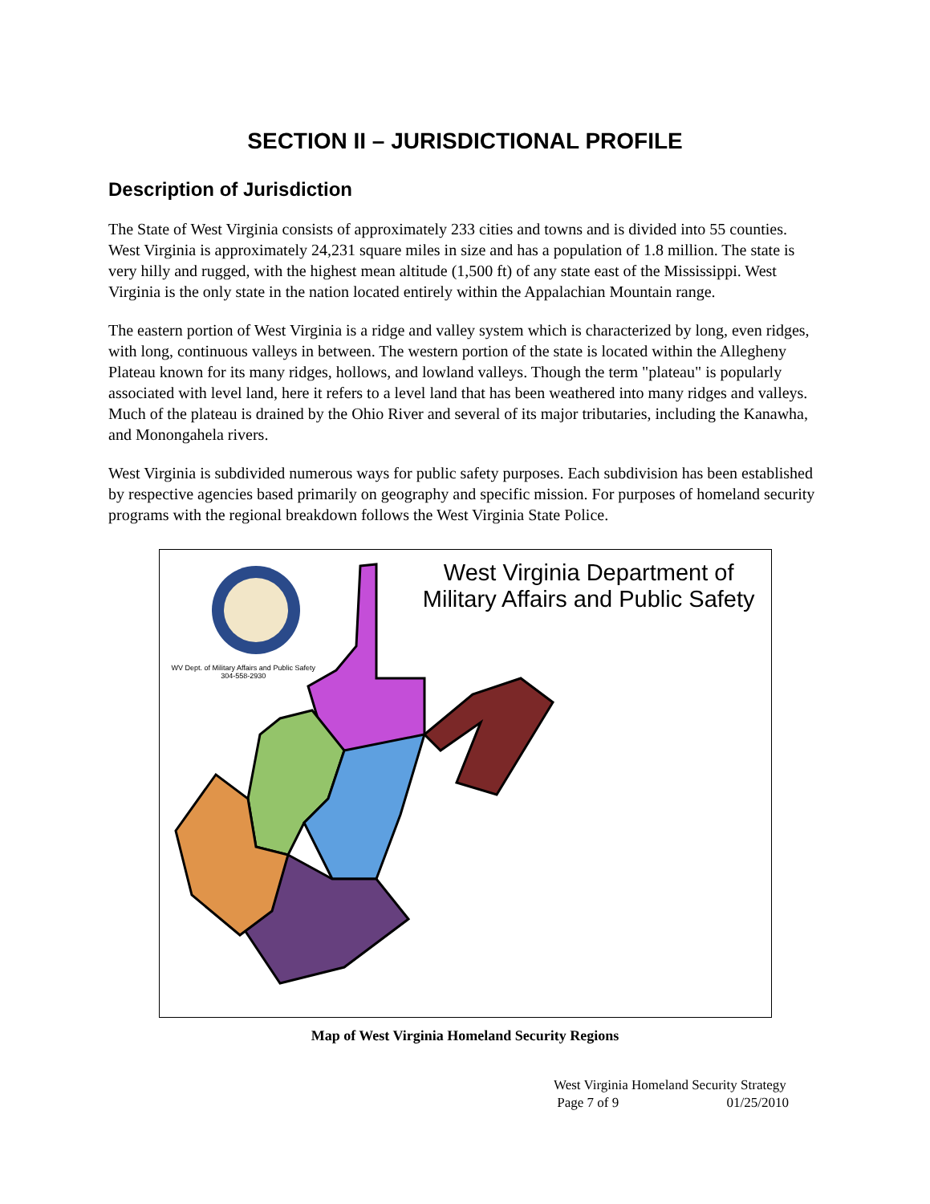SECTION II – JURISDICTIONAL PROFILE
Description of Jurisdiction
The State of West Virginia consists of approximately 233 cities and towns and is divided into 55 counties. West Virginia is approximately 24,231 square miles in size and has a population of 1.8 million. The state is very hilly and rugged, with the highest mean altitude (1,500 ft) of any state east of the Mississippi. West Virginia is the only state in the nation located entirely within the Appalachian Mountain range.
The eastern portion of West Virginia is a ridge and valley system which is characterized by long, even ridges, with long, continuous valleys in between. The western portion of the state is located within the Allegheny Plateau known for its many ridges, hollows, and lowland valleys. Though the term "plateau" is popularly associated with level land, here it refers to a level land that has been weathered into many ridges and valleys. Much of the plateau is drained by the Ohio River and several of its major tributaries, including the Kanawha, and Monongahela rivers.
West Virginia is subdivided numerous ways for public safety purposes. Each subdivision has been established by respective agencies based primarily on geography and specific mission. For purposes of homeland security programs with the regional breakdown follows the West Virginia State Police.
West Virginia Department of
Military Affairs and Public Safety
WV Dept. of Military Affairs and Public Safety
304-558-2930
Map of West Virginia Homeland Security Regions
West Virginia Homeland Security Strategy
Page 7 of 9 01/25/2010